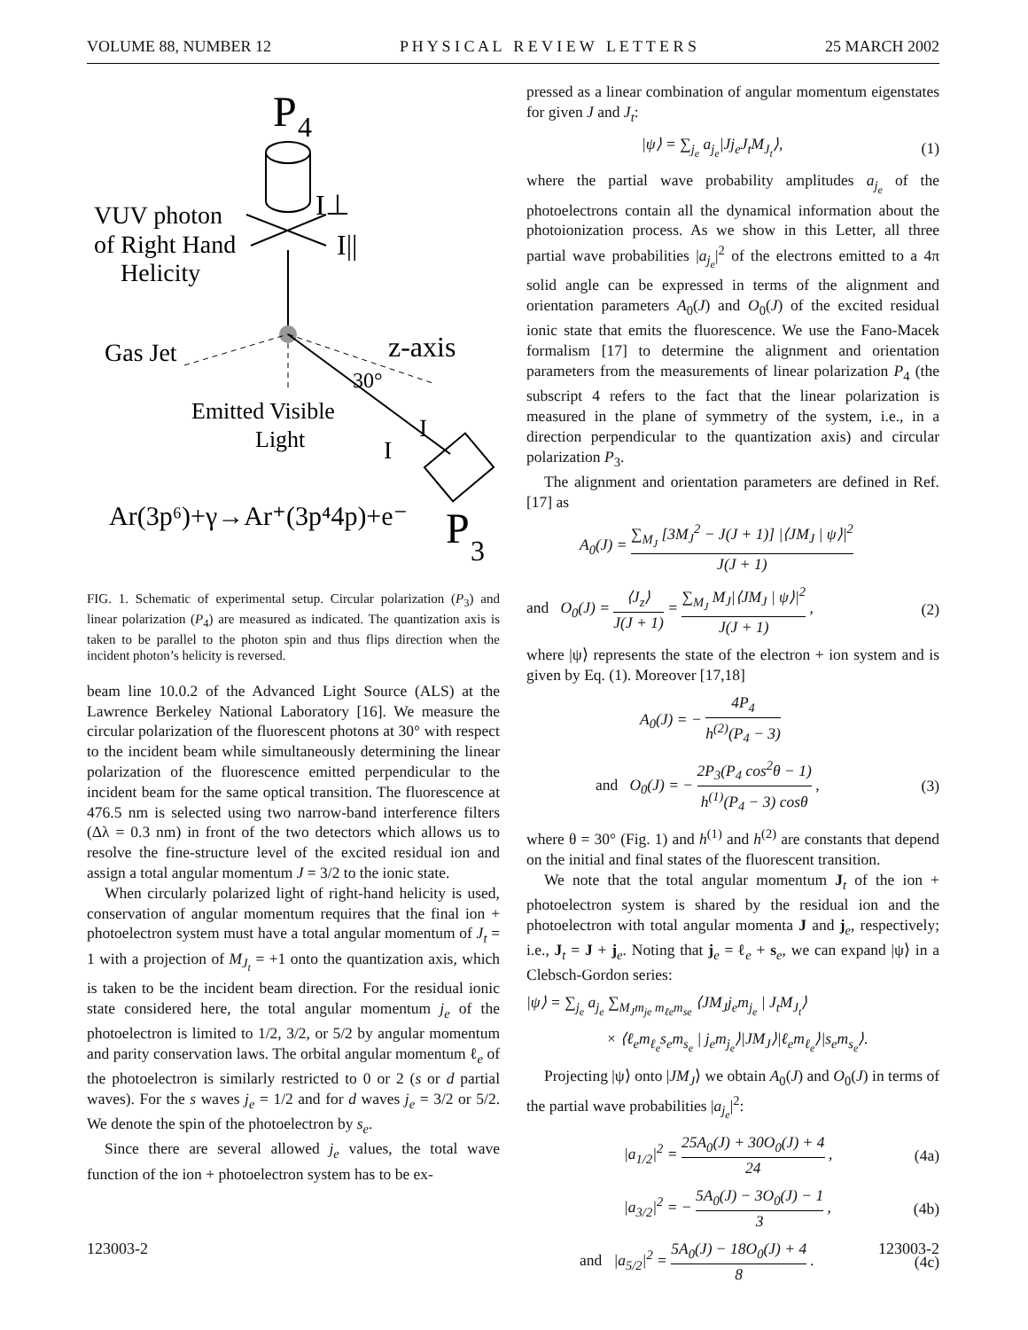VOLUME 88, NUMBER 12 P H Y S I C A L R E V I E W L E T T E R S 25 MARCH 2002
P
4
I⊥
I||
VUV photon
of Right Hand
Helicity
Gas Jet
z-axis
30°
Emitted Visible
Light
I
I
Ar(3p⁶)+γ→Ar⁺(3p⁴4p)+e⁻
P
3
FIG. 1. Schematic of experimental setup. Circular polarization (P<sub>3</sub>) and linear polarization (P<sub>4</sub>) are measured as indicated. The quantization axis is taken to be parallel to the photon spin and thus flips direction when the incident photon’s helicity is reversed.
beam line 10.0.2 of the Advanced Light Source (ALS) at the Lawrence Berkeley National Laboratory [16]. We measure the circular polarization of the fluorescent photons at 30° with respect to the incident beam while simultaneously determining the linear polarization of the fluorescence emitted perpendicular to the incident beam for the same optical transition. The fluorescence at 476.5 nm is selected using two narrow-band interference filters (Δλ = 0.3 nm) in front of the two detectors which allows us to resolve the fine-structure level of the excited residual ion and assign a total angular momentum J = 3/2 to the ionic state.
When circularly polarized light of right-hand helicity is used, conservation of angular momentum requires that the final ion + photoelectron system must have a total angular momentum of J<sub>t</sub> = 1 with a projection of M<sub>J<sub>t</sub></sub> = +1 onto the quantization axis, which is taken to be the incident beam direction. For the residual ionic state considered here, the total angular momentum j<sub>e</sub> of the photoelectron is limited to 1/2, 3/2, or 5/2 by angular momentum and parity conservation laws. The orbital angular momentum ℓ<sub>e</sub> of the photoelectron is similarly restricted to 0 or 2 (s or d partial waves). For the s waves j<sub>e</sub> = 1/2 and for d waves j<sub>e</sub> = 3/2 or 5/2. We denote the spin of the photoelectron by s<sub>e</sub>.
Since there are several allowed j<sub>e</sub> values, the total wave function of the ion + photoelectron system has to be ex-
pressed as a linear combination of angular momentum eigenstates for given J and J<sub>t</sub>:
|ψ⟩ = ∑<sub>j<sub>e</sub></sub> a<sub>j<sub>e</sub></sub>|Jj<sub>e</sub>J<sub>t</sub>M<sub>J<sub>t</sub></sub>⟩, (1)
where the partial wave probability amplitudes a<sub>j<sub>e</sub></sub> of the photoelectrons contain all the dynamical information about the photoionization process. As we show in this Letter, all three partial wave probabilities |a<sub>j<sub>e</sub></sub>|<sup>2</sup> of the electrons emitted to a 4π solid angle can be expressed in terms of the alignment and orientation parameters A<sub>0</sub>(J) and O<sub>0</sub>(J) of the excited residual ionic state that emits the fluorescence. We use the Fano-Macek formalism [17] to determine the alignment and orientation parameters from the measurements of linear polarization P<sub>4</sub> (the subscript 4 refers to the fact that the linear polarization is measured in the plane of symmetry of the system, i.e., in a direction perpendicular to the quantization axis) and circular polarization P<sub>3</sub>.
The alignment and orientation parameters are defined in Ref. [17] as
A<sub>0</sub>(J) = ∑<sub>M<sub>J</sub></sub> [3M<sub>J</sub><sup>2</sup> − J(J + 1)] |⟨JM<sub>J</sub> | ψ⟩|<sup>2</sup> J(J + 1)
and O<sub>0</sub>(J) = ⟨J<sub>z</sub>⟩ J(J + 1) = ∑<sub>M<sub>J</sub></sub> M<sub>J</sub>|⟨JM<sub>J</sub> | ψ⟩|<sup>2</sup> J(J + 1) , (2)
where |ψ⟩ represents the state of the electron + ion system and is given by Eq. (1). Moreover [17,18]
A<sub>0</sub>(J) = − 4P<sub>4</sub> h<sup>(2)</sup>(P<sub>4</sub> − 3)
and O<sub>0</sub>(J) = − 2P<sub>3</sub>(P<sub>4</sub> cos<sup>2</sup>θ − 1) h<sup>(1)</sup>(P<sub>4</sub> − 3) cosθ , (3)
where θ = 30° (Fig. 1) and h<sup>(1)</sup> and h<sup>(2)</sup> are constants that depend on the initial and final states of the fluorescent transition.
We note that the total angular momentum J<sub>t</sub> of the ion + photoelectron system is shared by the residual ion and the photoelectron with total angular momenta J and j<sub>e</sub>, respectively; i.e., J<sub>t</sub> = J + j<sub>e</sub>. Noting that j<sub>e</sub> = ℓ<sub>e</sub> + s<sub>e</sub>, we can expand |ψ⟩ in a Clebsch-Gordon series:
|ψ⟩ = ∑<sub>j<sub>e</sub></sub> a<sub>j<sub>e</sub></sub> ∑<sub>M<sub>J</sub>m<sub>je</sub> m<sub>ℓe</sub>m<sub>se</sub></sub> ⟨JM<sub>J</sub>j<sub>e</sub>m<sub>j<sub>e</sub></sub> | J<sub>t</sub>M<sub>J<sub>t</sub></sub>⟩
× ⟨ℓ<sub>e</sub>m<sub>ℓ<sub>e</sub></sub>s<sub>e</sub>m<sub>s<sub>e</sub></sub> | j<sub>e</sub>m<sub>j<sub>e</sub></sub>⟩|JM<sub>J</sub>⟩|ℓ<sub>e</sub>m<sub>ℓ<sub>e</sub></sub>⟩|s<sub>e</sub>m<sub>s<sub>e</sub></sub>⟩.
Projecting |ψ⟩ onto |JM<sub>J</sub>⟩ we obtain A<sub>0</sub>(J) and O<sub>0</sub>(J) in terms of the partial wave probabilities |a<sub>j<sub>e</sub></sub>|<sup>2</sup>:
|a<sub>1/2</sub>|<sup>2</sup> = 25A<sub>0</sub>(J) + 30O<sub>0</sub>(J) + 4 24 , (4a)
|a<sub>3/2</sub>|<sup>2</sup> = − 5A<sub>0</sub>(J) − 3O<sub>0</sub>(J) − 1 3 , (4b)
and |a<sub>5/2</sub>|<sup>2</sup> = 5A<sub>0</sub>(J) − 18O<sub>0</sub>(J) + 4 8 . (4c)
123003-2 123003-2